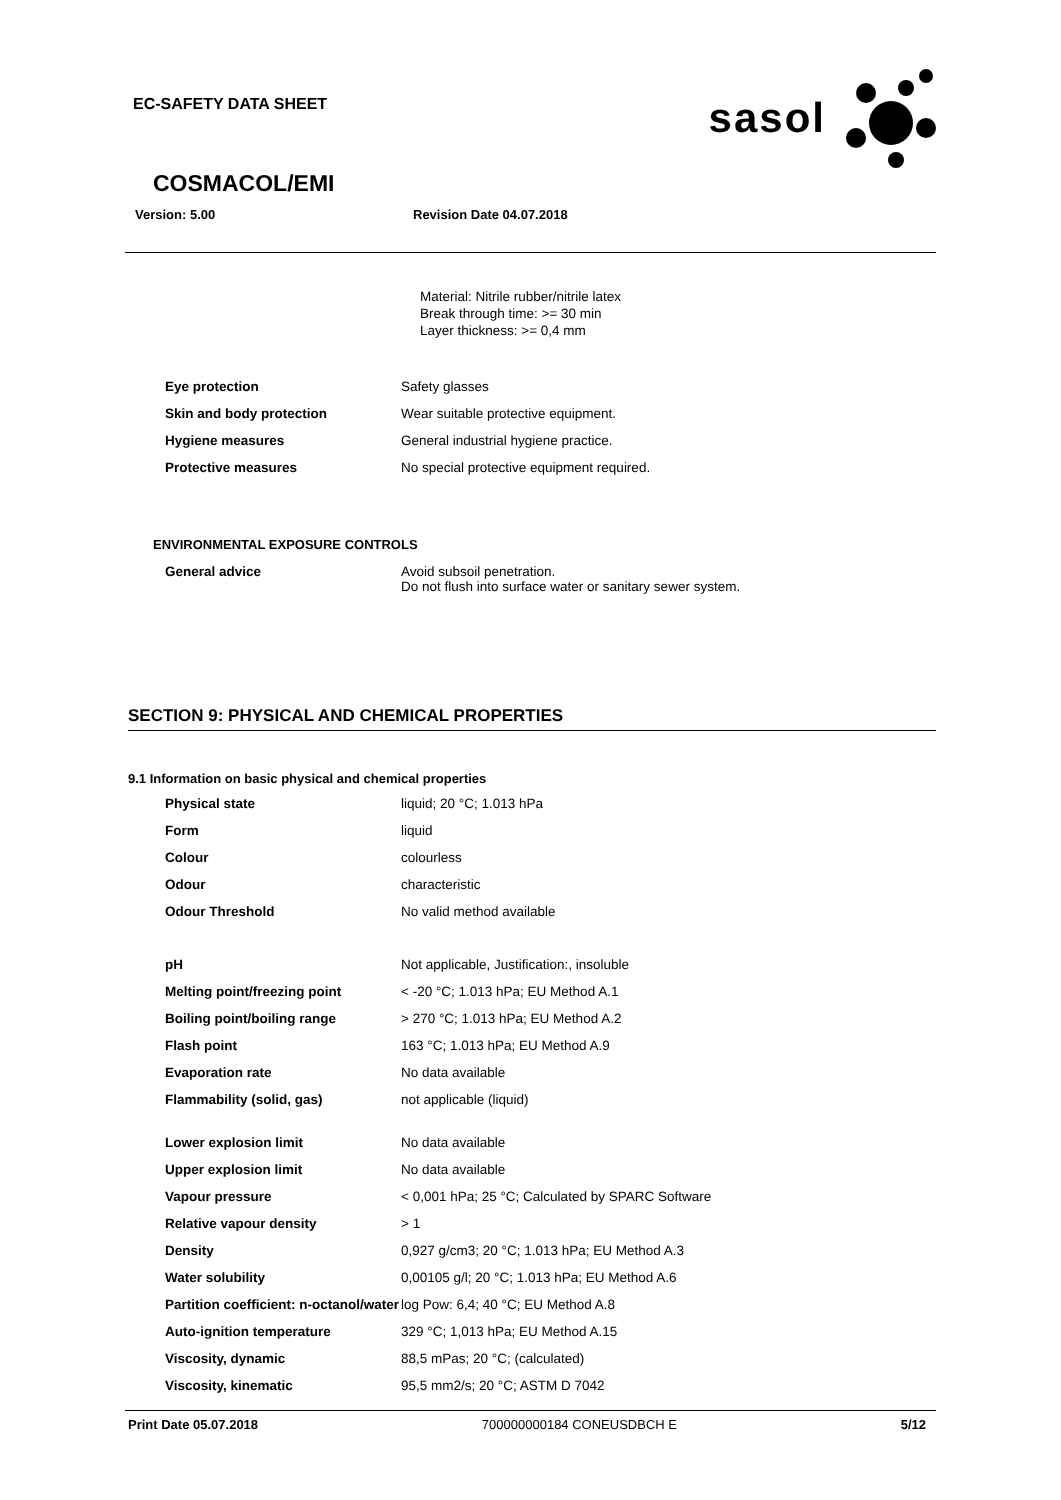EC-SAFETY DATA SHEET
sasol
COSMACOL/EMI
Version: 5.00 Revision Date 04.07.2018
Material: Nitrile rubber/nitrile latex
Break through time: >= 30 min
Layer thickness: >= 0,4 mm
| Eye protection | Safety glasses |
| Skin and body protection | Wear suitable protective equipment. |
| Hygiene measures | General industrial hygiene practice. |
| Protective measures | No special protective equipment required. |
ENVIRONMENTAL EXPOSURE CONTROLS
| General advice | Avoid subsoil penetration. Do not flush into surface water or sanitary sewer system. |
SECTION 9: PHYSICAL AND CHEMICAL PROPERTIES
9.1 Information on basic physical and chemical properties
| Physical state | liquid; 20 °C; 1.013 hPa |
| Form | liquid |
| Colour | colourless |
| Odour | characteristic |
| Odour Threshold | No valid method available |
| pH | Not applicable, Justification:, insoluble |
| Melting point/freezing point | < -20 °C; 1.013 hPa; EU Method A.1 |
| Boiling point/boiling range | > 270 °C; 1.013 hPa; EU Method A.2 |
| Flash point | 163 °C; 1.013 hPa; EU Method A.9 |
| Evaporation rate | No data available |
| Flammability (solid, gas) | not applicable (liquid) |
| Lower explosion limit | No data available |
| Upper explosion limit | No data available |
| Vapour pressure | < 0,001 hPa; 25 °C; Calculated by SPARC Software |
| Relative vapour density | > 1 |
| Density | 0,927 g/cm3; 20 °C; 1.013 hPa; EU Method A.3 |
| Water solubility | 0,00105 g/l; 20 °C; 1.013 hPa; EU Method A.6 |
| Partition coefficient: n-octanol/water | log Pow: 6,4; 40 °C; EU Method A.8 |
| Auto-ignition temperature | 329 °C; 1,013 hPa; EU Method A.15 |
| Viscosity, dynamic | 88,5 mPas; 20 °C; (calculated) |
| Viscosity, kinematic | 95,5 mm2/s; 20 °C; ASTM D 7042 |
Print Date 05.07.2018 700000000184 CONEUSDBCH E 5/12